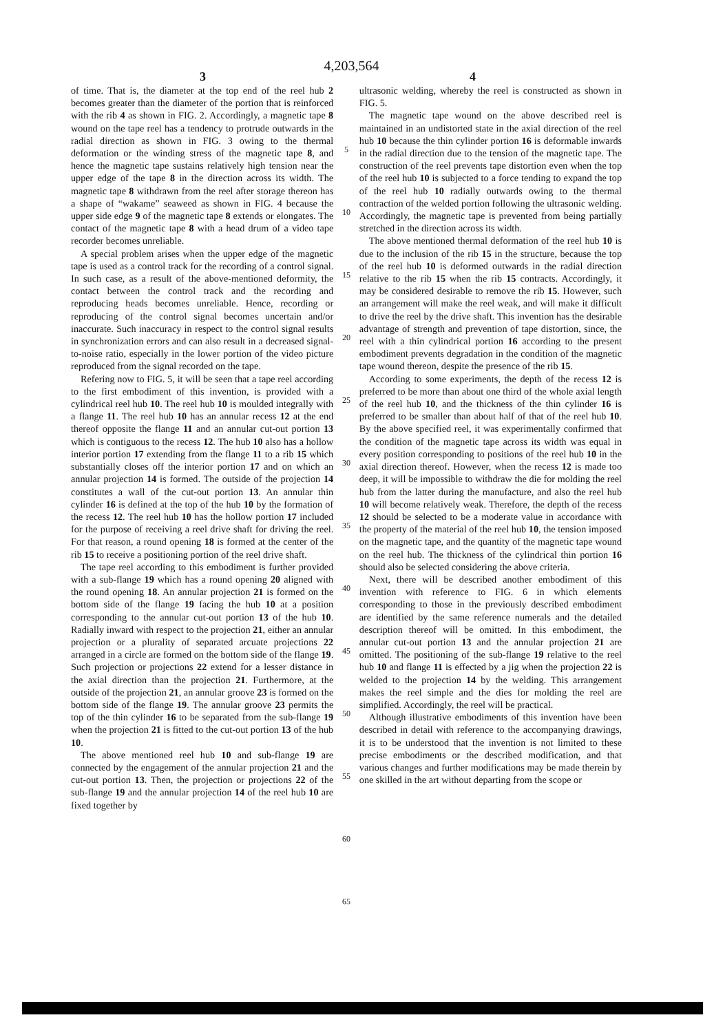4,203,564
3 4
of time. That is, the diameter at the top end of the reel hub 2 becomes greater than the diameter of the portion that is reinforced with the rib 4 as shown in FIG. 2. Accordingly, a magnetic tape 8 wound on the tape reel has a tendency to protrude outwards in the radial direction as shown in FIG. 3 owing to the thermal deformation or the winding stress of the magnetic tape 8, and hence the magnetic tape sustains relatively high tension near the upper edge of the tape 8 in the direction across its width. The magnetic tape 8 withdrawn from the reel after storage thereon has a shape of “wakame” seaweed as shown in FIG. 4 because the upper side edge 9 of the magnetic tape 8 extends or elongates. The contact of the magnetic tape 8 with a head drum of a video tape recorder becomes unreliable.
A special problem arises when the upper edge of the magnetic tape is used as a control track for the recording of a control signal. In such case, as a result of the above-mentioned deformity, the contact between the control track and the recording and reproducing heads becomes unreliable. Hence, recording or reproducing of the control signal becomes uncertain and/or inaccurate. Such inaccuracy in respect to the control signal results in synchronization errors and can also result in a decreased signal-to-noise ratio, especially in the lower portion of the video picture reproduced from the signal recorded on the tape.
Refering now to FIG. 5, it will be seen that a tape reel according to the first embodiment of this invention, is provided with a cylindrical reel hub 10. The reel hub 10 is moulded integrally with a flange 11. The reel hub 10 has an annular recess 12 at the end thereof opposite the flange 11 and an annular cut-out portion 13 which is contiguous to the recess 12. The hub 10 also has a hollow interior portion 17 extending from the flange 11 to a rib 15 which substantially closes off the interior portion 17 and on which an annular projection 14 is formed. The outside of the projection 14 constitutes a wall of the cut-out portion 13. An annular thin cylinder 16 is defined at the top of the hub 10 by the formation of the recess 12. The reel hub 10 has the hollow portion 17 included for the purpose of receiving a reel drive shaft for driving the reel. For that reason, a round opening 18 is formed at the center of the rib 15 to receive a positioning portion of the reel drive shaft.
The tape reel according to this embodiment is further provided with a sub-flange 19 which has a round opening 20 aligned with the round opening 18. An annular projection 21 is formed on the bottom side of the flange 19 facing the hub 10 at a position corresponding to the annular cut-out portion 13 of the hub 10. Radially inward with respect to the projection 21, either an annular projection or a plurality of separated arcuate projections 22 arranged in a circle are formed on the bottom side of the flange 19. Such projection or projections 22 extend for a lesser distance in the axial direction than the projection 21. Furthermore, at the outside of the projection 21, an annular groove 23 is formed on the bottom side of the flange 19. The annular groove 23 permits the top of the thin cylinder 16 to be separated from the sub-flange 19 when the projection 21 is fitted to the cut-out portion 13 of the hub 10.
The above mentioned reel hub 10 and sub-flange 19 are connected by the engagement of the annular projection 21 and the cut-out portion 13. Then, the projection or projections 22 of the sub-flange 19 and the annular projection 14 of the reel hub 10 are fixed together by
5
10
15
20
25
30
35
40
45
50
55
60
65
ultrasonic welding, whereby the reel is constructed as shown in FIG. 5.
The magnetic tape wound on the above described reel is maintained in an undistorted state in the axial direction of the reel hub 10 because the thin cylinder portion 16 is deformable inwards in the radial direction due to the tension of the magnetic tape. The construction of the reel prevents tape distortion even when the top of the reel hub 10 is subjected to a force tending to expand the top of the reel hub 10 radially outwards owing to the thermal contraction of the welded portion following the ultrasonic welding. Accordingly, the magnetic tape is prevented from being partially stretched in the direction across its width.
The above mentioned thermal deformation of the reel hub 10 is due to the inclusion of the rib 15 in the structure, because the top of the reel hub 10 is deformed outwards in the radial direction relative to the rib 15 when the rib 15 contracts. Accordingly, it may be considered desirable to remove the rib 15. However, such an arrangement will make the reel weak, and will make it difficult to drive the reel by the drive shaft. This invention has the desirable advantage of strength and prevention of tape distortion, since, the reel with a thin cylindrical portion 16 according to the present embodiment prevents degradation in the condition of the magnetic tape wound thereon, despite the presence of the rib 15.
According to some experiments, the depth of the recess 12 is preferred to be more than about one third of the whole axial length of the reel hub 10, and the thickness of the thin cylinder 16 is preferred to be smaller than about half of that of the reel hub 10. By the above specified reel, it was experimentally confirmed that the condition of the magnetic tape across its width was equal in every position corresponding to positions of the reel hub 10 in the axial direction thereof. However, when the recess 12 is made too deep, it will be impossible to withdraw the die for molding the reel hub from the latter during the manufacture, and also the reel hub 10 will become relatively weak. Therefore, the depth of the recess 12 should be selected to be a moderate value in accordance with the property of the material of the reel hub 10, the tension imposed on the magnetic tape, and the quantity of the magnetic tape wound on the reel hub. The thickness of the cylindrical thin portion 16 should also be selected considering the above criteria.
Next, there will be described another embodiment of this invention with reference to FIG. 6 in which elements corresponding to those in the previously described embodiment are identified by the same reference numerals and the detailed description thereof will be omitted. In this embodiment, the annular cut-out portion 13 and the annular projection 21 are omitted. The positioning of the sub-flange 19 relative to the reel hub 10 and flange 11 is effected by a jig when the projection 22 is welded to the projection 14 by the welding. This arrangement makes the reel simple and the dies for molding the reel are simplified. Accordingly, the reel will be practical.
Although illustrative embodiments of this invention have been described in detail with reference to the accompanying drawings, it is to be understood that the invention is not limited to these precise embodiments or the described modification, and that various changes and further modifications may be made therein by one skilled in the art without departing from the scope or